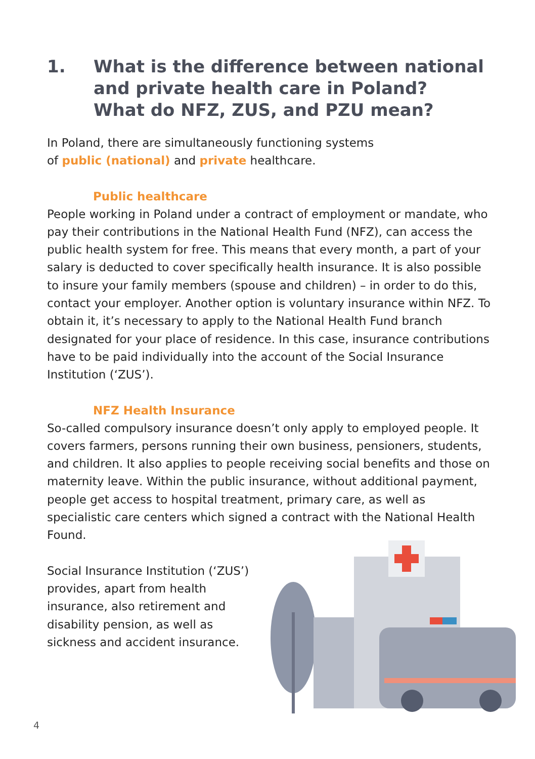1. What is the difference between national
and private health care in Poland?
What do NFZ, ZUS, and PZU mean?
In Poland, there are simultaneously functioning systems
of public (national) and private healthcare.
Public healthcare
People working in Poland under a contract of employment or mandate, who pay their contributions in the National Health Fund (NFZ), can access the public health system for free. This means that every month, a part of your salary is deducted to cover specifically health insurance. It is also possible to insure your family members (spouse and children) – in order to do this, contact your employer. Another option is voluntary insurance within NFZ. To obtain it, it’s necessary to apply to the National Health Fund branch designated for your place of residence. In this case, insurance contributions have to be paid individually into the account of the Social Insurance Institution (‘ZUS’).
NFZ Health Insurance
So-called compulsory insurance doesn’t only apply to employed people. It covers farmers, persons running their own business, pensioners, students, and children. It also applies to people receiving social benefits and those on maternity leave. Within the public insurance, without additional payment, people get access to hospital treatment, primary care, as well as specialistic care centers which signed a contract with the National Health Found.
Social Insurance Institution (‘ZUS’) provides, apart from health insurance, also retirement and disability pension, as well as sickness and accident insurance.
4